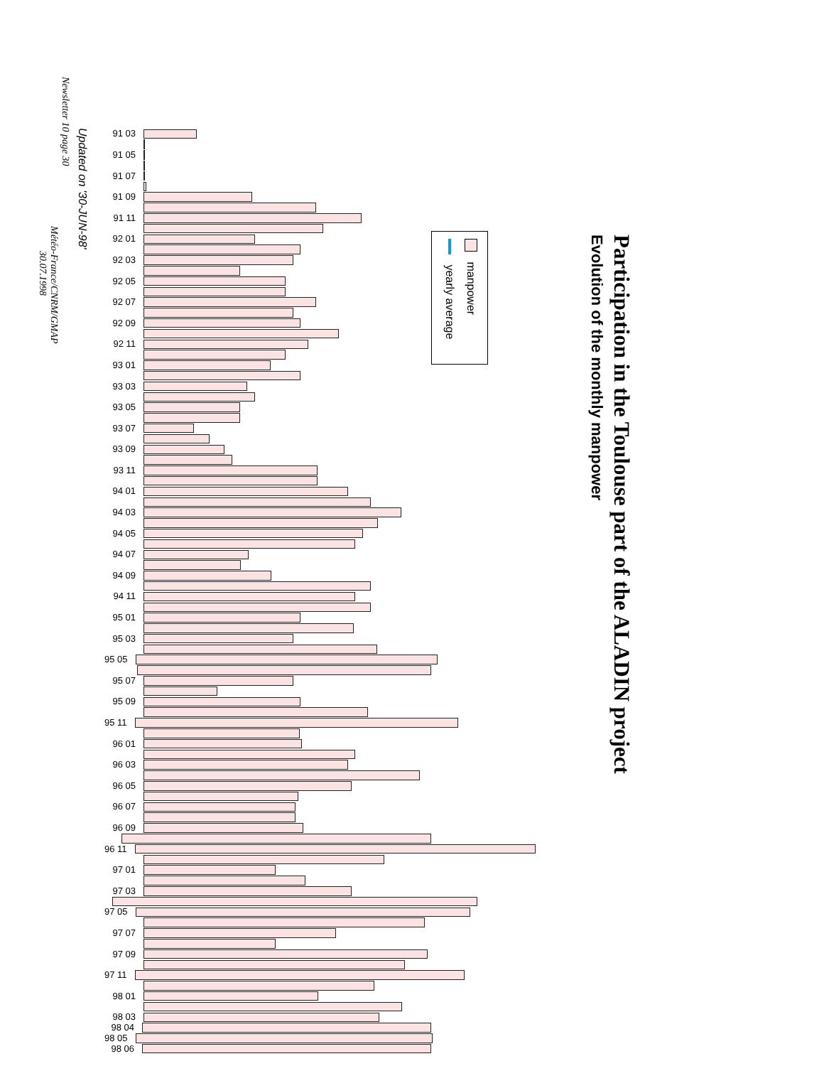Participation in the Toulouse part of the ALADIN project
Evolution of the monthly manpower
manpower
yearly average
91 03
91 05
91 07
91 09
91 11
92 01
92 03
92 05
92 07
92 09
92 11
93 01
93 03
93 05
93 07
93 09
93 11
94 01
94 03
94 05
94 07
94 09
94 11
95 01
95 03
95 05
95 07
95 09
95 11
96 01
96 03
96 05
96 07
96 09
96 11
97 01
97 03
97 05
97 07
97 09
97 11
98 01
98 03
98 04
98 05
98 06
Updated on '30-JUN-98'
Newsletter 10 page 30
Météo-France/CNRM/GMAP
30.07.1998